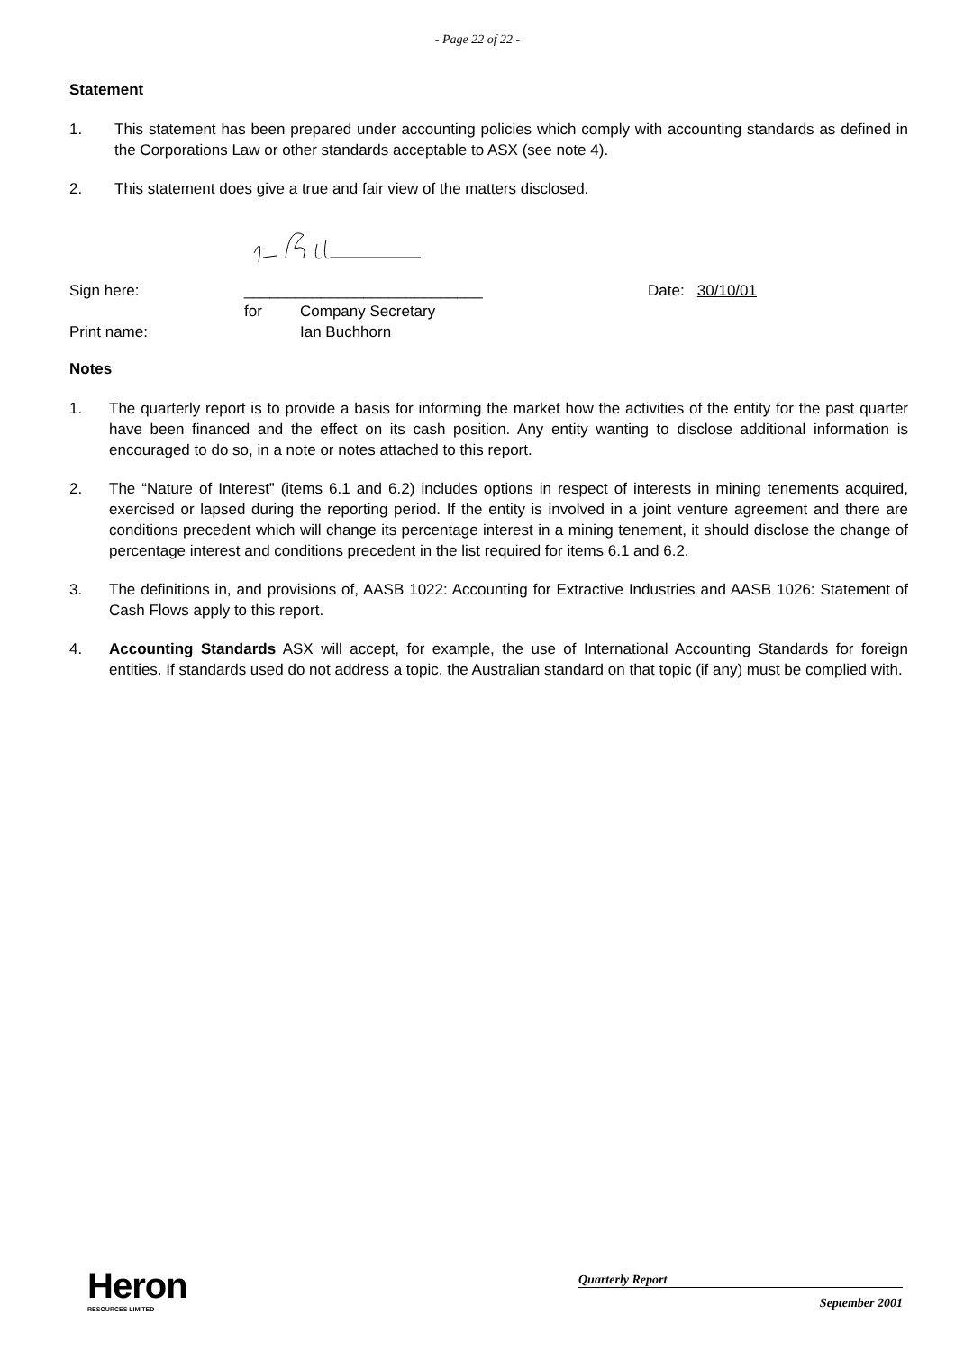- Page 22 of 22 -
Statement
1. This statement has been prepared under accounting policies which comply with accounting standards as defined in the Corporations Law or other standards acceptable to ASX (see note 4).
2. This statement does give a true and fair view of the matters disclosed.
| Sign here: | ____________________________ | | | Date: 30/10/01 |
| | for | Company Secretary | | |
| Print name: | | Ian Buchhorn | | |
Notes
1. The quarterly report is to provide a basis for informing the market how the activities of the entity for the past quarter have been financed and the effect on its cash position. Any entity wanting to disclose additional information is encouraged to do so, in a note or notes attached to this report.
2. The “Nature of Interest” (items 6.1 and 6.2) includes options in respect of interests in mining tenements acquired, exercised or lapsed during the reporting period. If the entity is involved in a joint venture agreement and there are conditions precedent which will change its percentage interest in a mining tenement, it should disclose the change of percentage interest and conditions precedent in the list required for items 6.1 and 6.2.
3. The definitions in, and provisions of, AASB 1022: Accounting for Extractive Industries and AASB 1026: Statement of Cash Flows apply to this report.
4. Accounting Standards ASX will accept, for example, the use of International Accounting Standards for foreign entities. If standards used do not address a topic, the Australian standard on that topic (if any) must be complied with.
Heron
RESOURCES LIMITED
Quarterly Report
September 2001